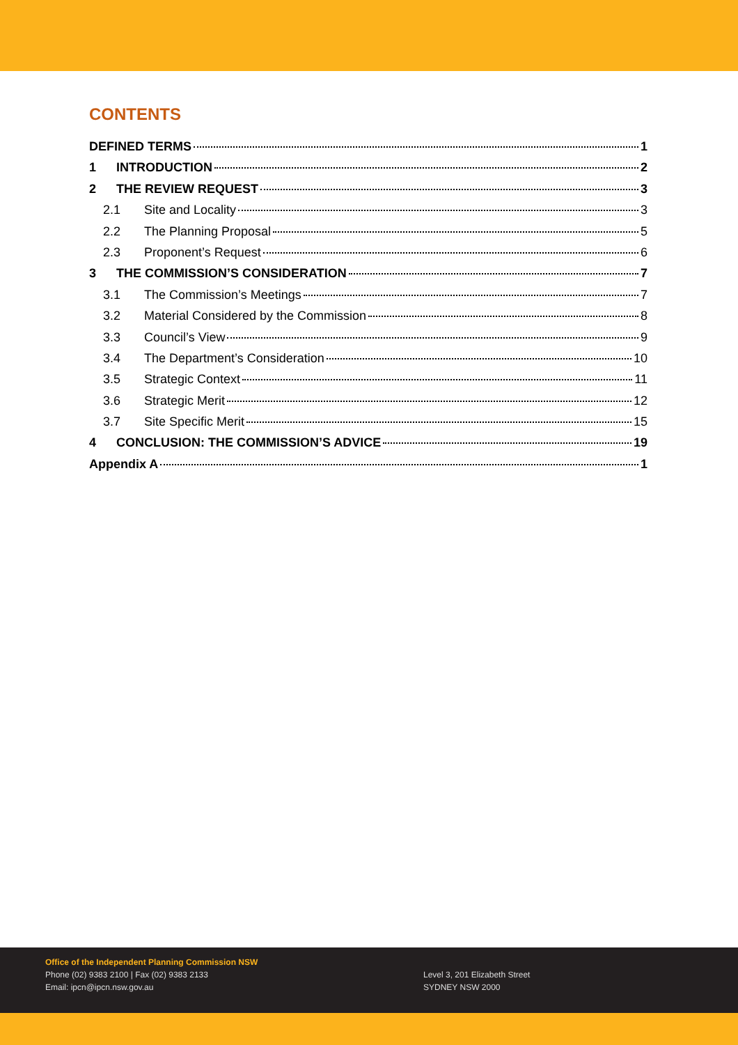CONTENTS
DEFINED TERMS 1
1 INTRODUCTION 2
2 THE REVIEW REQUEST 3
2.1 Site and Locality 3
2.2 The Planning Proposal 5
2.3 Proponent’s Request 6
3 THE COMMISSION’S CONSIDERATION 7
3.1 The Commission’s Meetings 7
3.2 Material Considered by the Commission 8
3.3 Council’s View 9
3.4 The Department’s Consideration 10
3.5 Strategic Context 11
3.6 Strategic Merit 12
3.7 Site Specific Merit 15
4 CONCLUSION: THE COMMISSION’S ADVICE 19
Appendix A 1
Office of the Independent Planning Commission NSW
Phone (02) 9383 2100 | Fax (02) 9383 2133
Email: ipcn@ipcn.nsw.gov.au
Level 3, 201 Elizabeth Street
SYDNEY NSW 2000